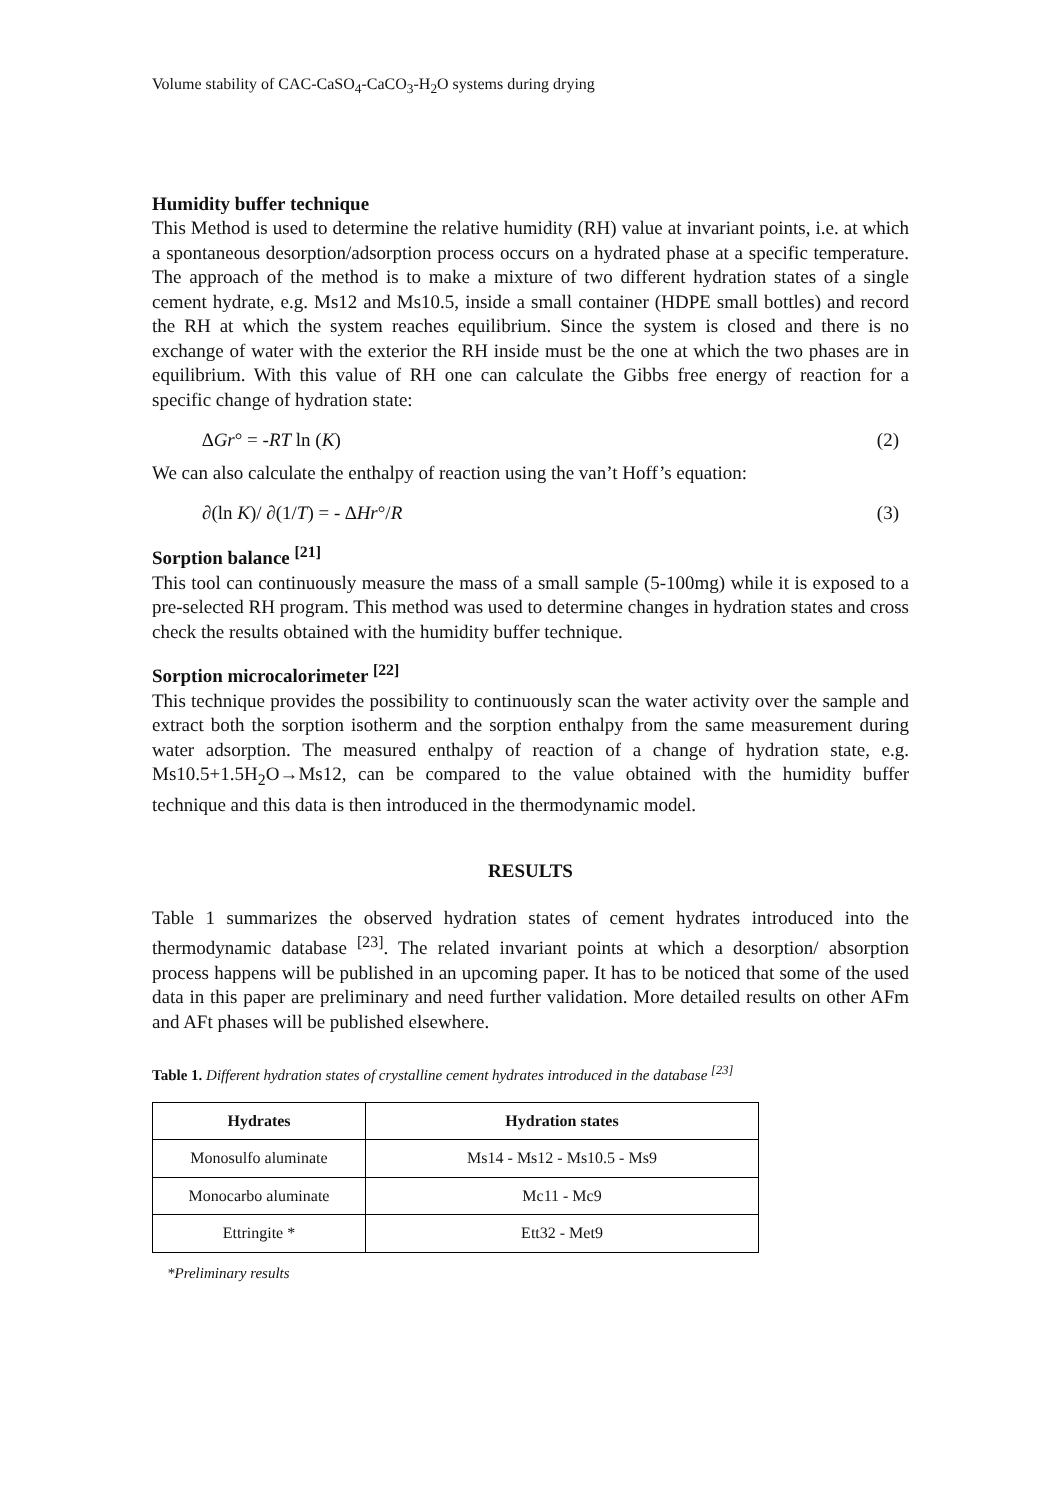Volume stability of CAC-CaSO<sub>4</sub>-CaCO<sub>3</sub>-H<sub>2</sub>O systems during drying
Humidity buffer technique
This Method is used to determine the relative humidity (RH) value at invariant points, i.e. at which a spontaneous desorption/adsorption process occurs on a hydrated phase at a specific temperature. The approach of the method is to make a mixture of two different hydration states of a single cement hydrate, e.g. Ms12 and Ms10.5, inside a small container (HDPE small bottles) and record the RH at which the system reaches equilibrium. Since the system is closed and there is no exchange of water with the exterior the RH inside must be the one at which the two phases are in equilibrium. With this value of RH one can calculate the Gibbs free energy of reaction for a specific change of hydration state:
∆Gr° = -RT ln (K) (2)
We can also calculate the enthalpy of reaction using the van’t Hoff’s equation:
∂(ln K)/ ∂(1/T) = - ∆Hr°/R (3)
Sorption balance <sup>[21]</sup>
This tool can continuously measure the mass of a small sample (5-100mg) while it is exposed to a pre-selected RH program. This method was used to determine changes in hydration states and cross check the results obtained with the humidity buffer technique.
Sorption microcalorimeter <sup>[22]</sup>
This technique provides the possibility to continuously scan the water activity over the sample and extract both the sorption isotherm and the sorption enthalpy from the same measurement during water adsorption. The measured enthalpy of reaction of a change of hydration state, e.g. Ms10.5+1.5H<sub>2</sub>O→Ms12, can be compared to the value obtained with the humidity buffer technique and this data is then introduced in the thermodynamic model.
RESULTS
Table 1 summarizes the observed hydration states of cement hydrates introduced into the thermodynamic database <sup>[23]</sup>. The related invariant points at which a desorption/ absorption process happens will be published in an upcoming paper. It has to be noticed that some of the used data in this paper are preliminary and need further validation. More detailed results on other AFm and AFt phases will be published elsewhere.
Table 1. Different hydration states of crystalline cement hydrates introduced in the database <sup>[23]</sup>
| Hydrates | Hydration states |
| --- | --- |
| Monosulfo aluminate | Ms14 - Ms12 - Ms10.5 - Ms9 |
| Monocarbo aluminate | Mc11 - Mc9 |
| Ettringite * | Ett32 - Met9 |
*Preliminary results